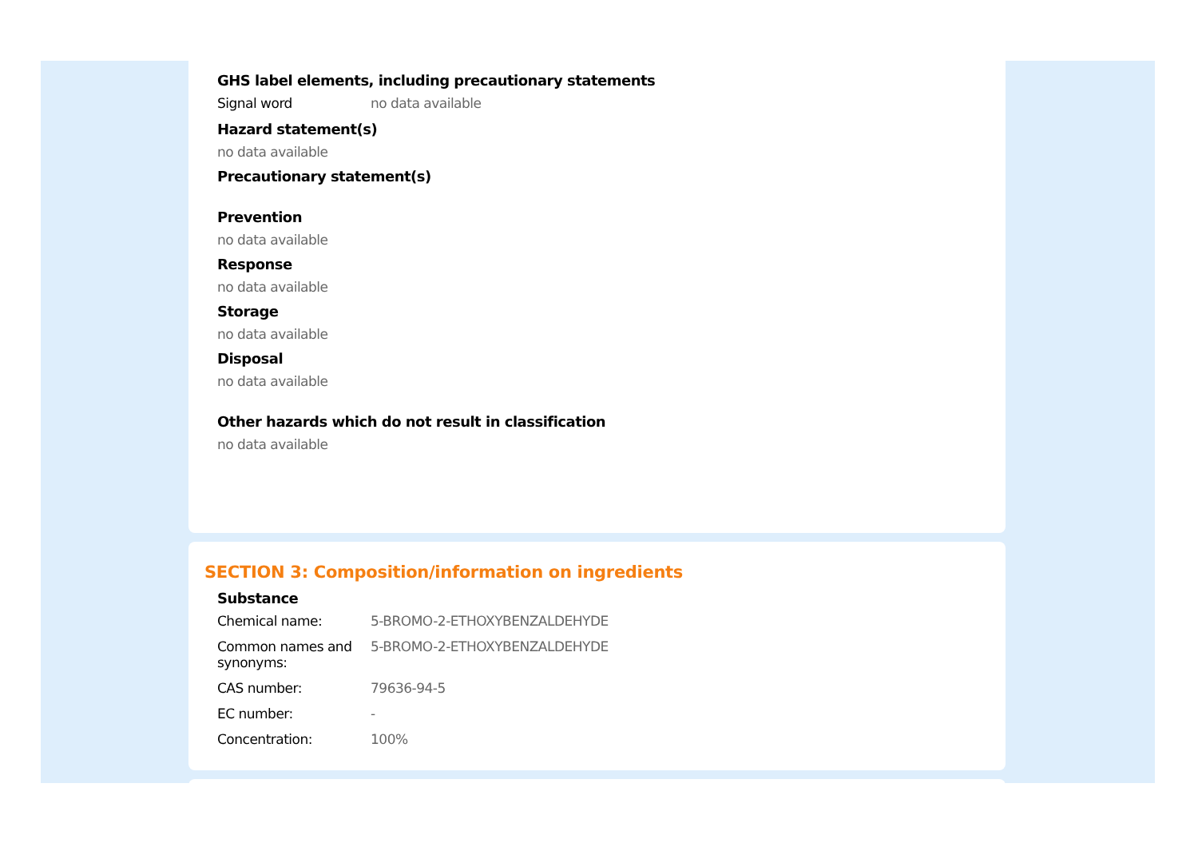GHS label elements, including precautionary statements
Signal word no data available
Hazard statement(s)
no data available
Precautionary statement(s)
Prevention
no data available
Response
no data available
Storage
no data available
Disposal
no data available
Other hazards which do not result in classification
no data available
SECTION 3: Composition/information on ingredients
Substance
Chemical name: 5-BROMO-2-ETHOXYBENZALDEHYDE
Common names and synonyms: 5-BROMO-2-ETHOXYBENZALDEHYDE
CAS number: 79636-94-5
EC number: -
Concentration: 100%